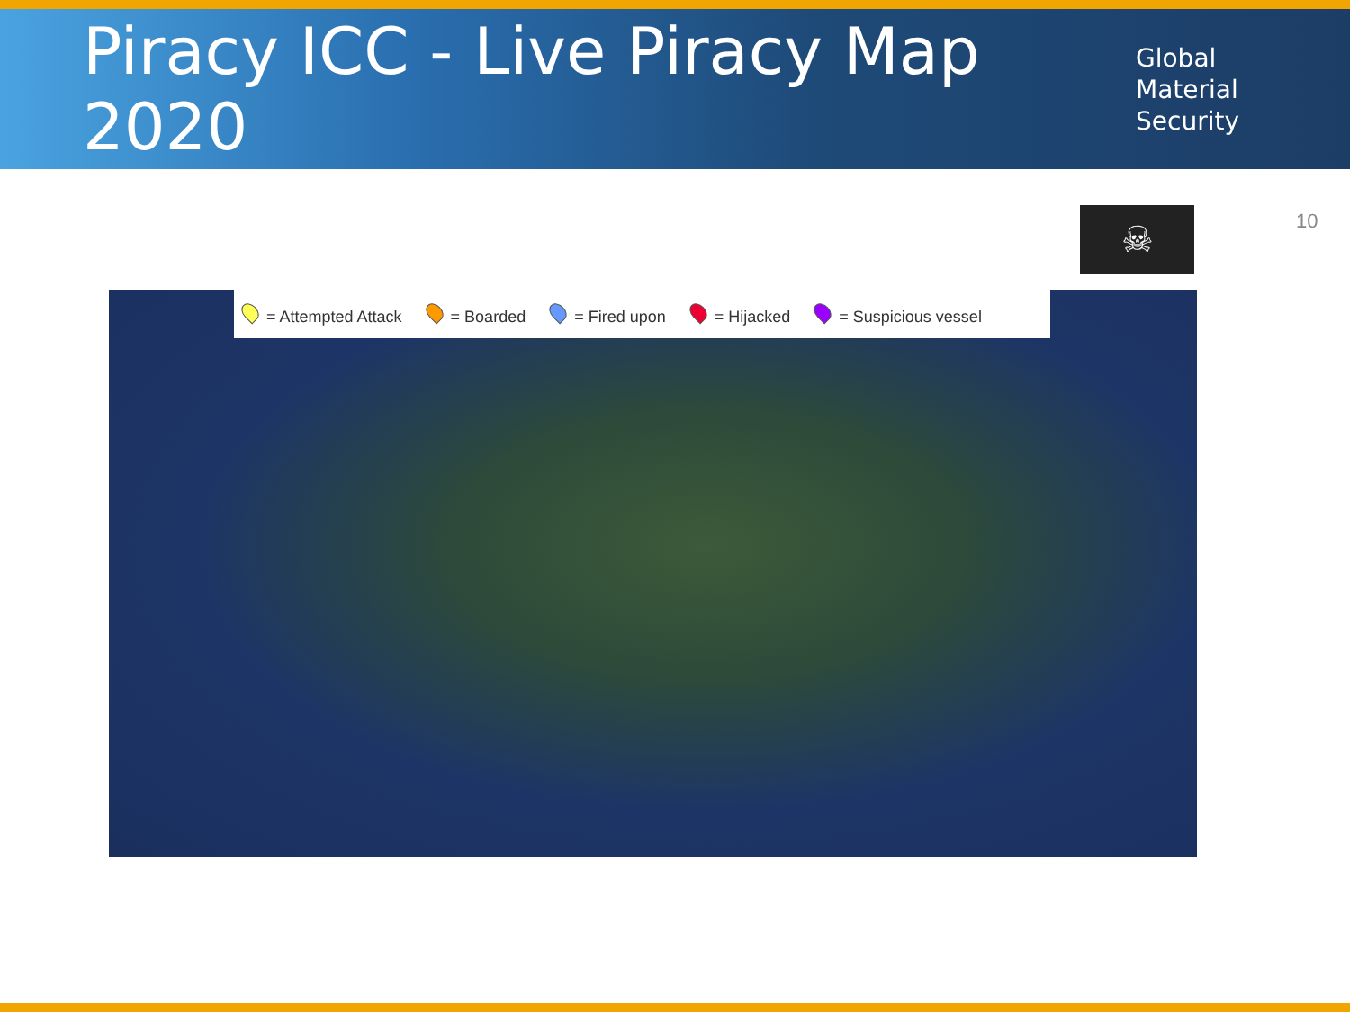Piracy ICC - Live Piracy Map 2020
Global
Material
Security
10
☠
= Attempted Attack = Boarded = Fired upon = Hijacked = Suspicious vessel